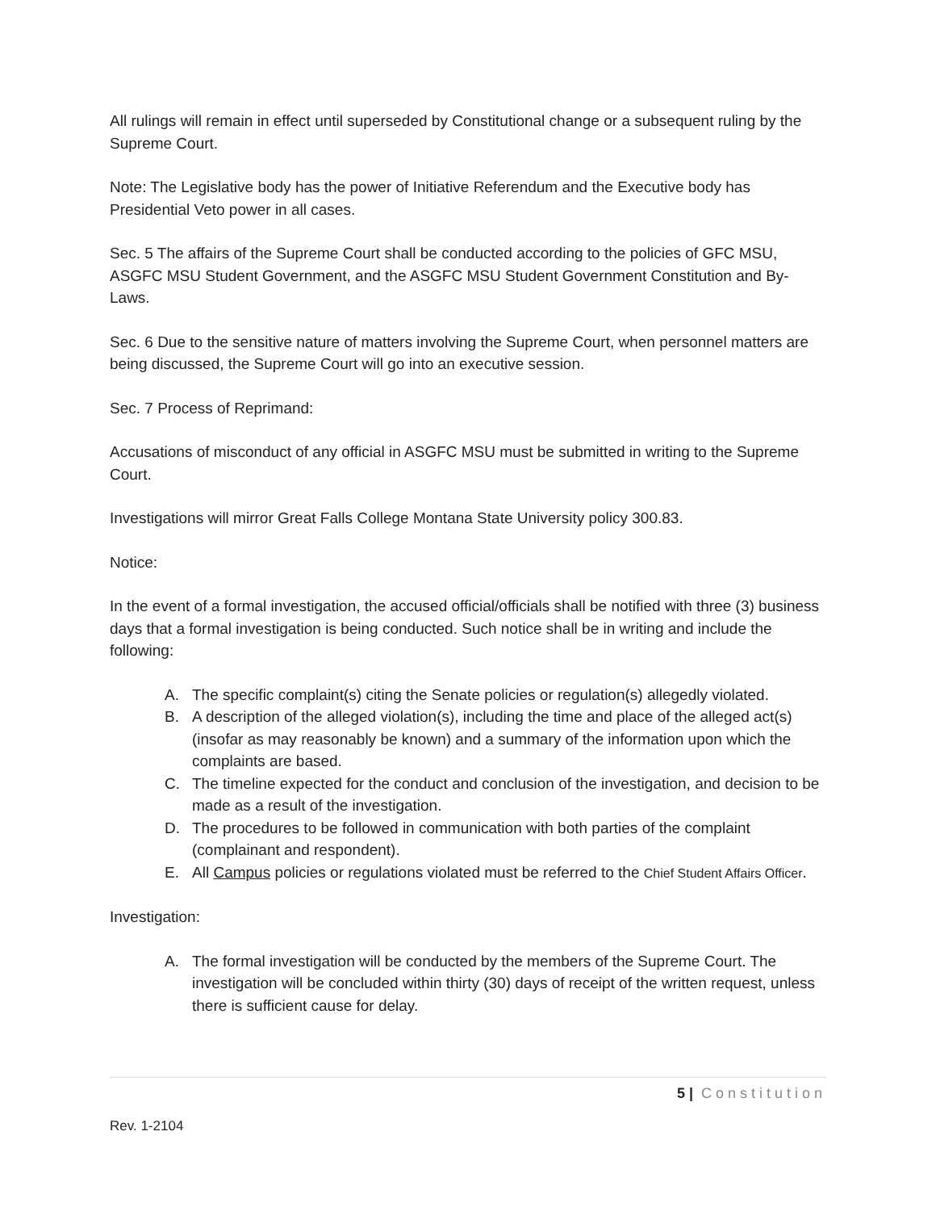All rulings will remain in effect until superseded by Constitutional change or a subsequent ruling by the Supreme Court.
Note: The Legislative body has the power of Initiative Referendum and the Executive body has Presidential Veto power in all cases.
Sec. 5 The affairs of the Supreme Court shall be conducted according to the policies of GFC MSU, ASGFC MSU Student Government, and the ASGFC MSU Student Government Constitution and By-Laws.
Sec. 6 Due to the sensitive nature of matters involving the Supreme Court, when personnel matters are being discussed, the Supreme Court will go into an executive session.
Sec. 7 Process of Reprimand:
Accusations of misconduct of any official in ASGFC MSU must be submitted in writing to the Supreme Court.
Investigations will mirror Great Falls College Montana State University policy 300.83.
Notice:
In the event of a formal investigation, the accused official/officials shall be notified with three (3) business days that a formal investigation is being conducted. Such notice shall be in writing and include the following:
A. The specific complaint(s) citing the Senate policies or regulation(s) allegedly violated.
B. A description of the alleged violation(s), including the time and place of the alleged act(s) (insofar as may reasonably be known) and a summary of the information upon which the complaints are based.
C. The timeline expected for the conduct and conclusion of the investigation, and decision to be made as a result of the investigation.
D. The procedures to be followed in communication with both parties of the complaint (complainant and respondent).
E. All Campus policies or regulations violated must be referred to the Chief Student Affairs Officer.
Investigation:
A. The formal investigation will be conducted by the members of the Supreme Court. The investigation will be concluded within thirty (30) days of receipt of the written request, unless there is sufficient cause for delay.
5 | Constitution
Rev. 1-2104